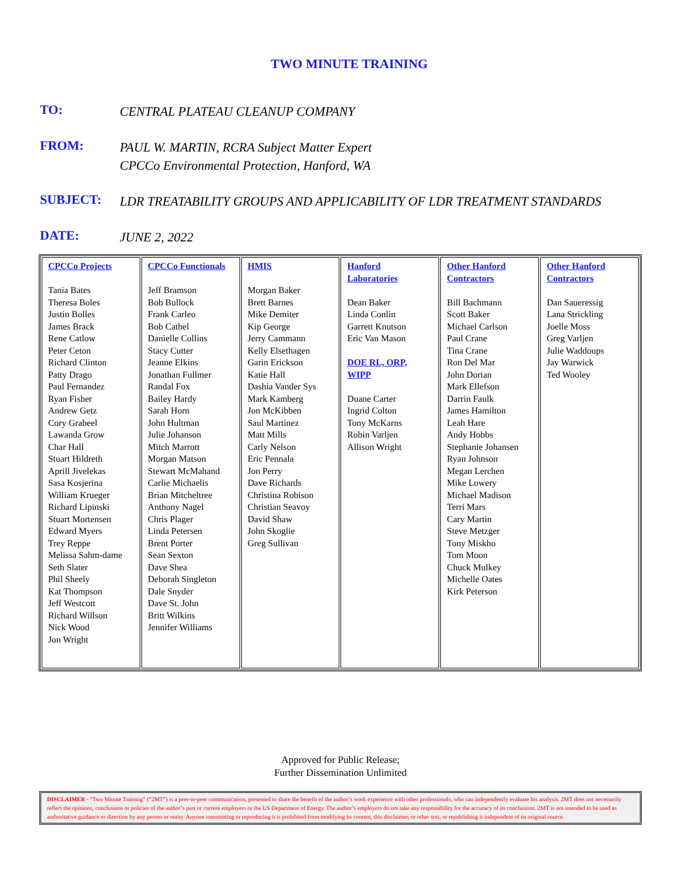TWO MINUTE TRAINING
TO:
CENTRAL PLATEAU CLEANUP COMPANY
FROM:
PAUL W. MARTIN, RCRA Subject Matter Expert
CPCCo Environmental Protection, Hanford, WA
SUBJECT:
LDR TREATABILITY GROUPS AND APPLICABILITY OF LDR TREATMENT STANDARDS
DATE:
JUNE 2, 2022
| CPCCo Projects Tania Bates Theresa Boles Justin Bolles James Brack Rene Catlow Peter Ceton Richard Clinton Patty Drago Paul Fernandez Ryan Fisher Andrew Getz Cory Grabeel Lawanda Grow Char Hall Stuart Hildreth Aprill Jivelekas Sasa Kosjerina William Krueger Richard Lipinski Stuart Mortensen Edward Myers Trey Reppe Melissa Sahm-dame Seth Slater Phil Sheely Kat Thompson Jeff Westcott Richard Willson Nick Wood Jon Wright | CPCCo Functionals Jeff Bramson Bob Bullock Frank Carleo Bob Cathel Danielle Collins Stacy Cutter Jeanne Elkins Jonathan Fullmer Randal Fox Bailey Hardy Sarah Horn John Hultman Julie Johanson Mitch Marrott Morgan Matson Stewart McMahand Carlie Michaelis Brian Mitcheltree Anthony Nagel Chris Plager Linda Petersen Brent Porter Sean Sexton Dave Shea Deborah Singleton Dale Snyder Dave St. John Britt Wilkins Jennifer Williams | HMIS Morgan Baker Brett Barnes Mike Demiter Kip George Jerry Cammann Kelly Elsethagen Garin Erickson Katie Hall Dashia Vander Sys Mark Kamberg Jon McKibben Saul Martinez Matt Mills Carly Nelson Eric Pennala Jon Perry Dave Richards Christina Robison Christian Seavoy David Shaw John Skoglie Greg Sullivan | Hanford Laboratories Dean Baker Linda Conlin Garrett Knutson Eric Van Mason DOE RL, ORP, WIPP Duane Carter Ingrid Colton Tony McKarns Robin Varljen Allison Wright | Other Hanford Contractors Bill Bachmann Scott Baker Michael Carlson Paul Crane Tina Crane Ron Del Mar John Dorian Mark Ellefson Darrin Faulk James Hamilton Leah Hare Andy Hobbs Stephanie Johansen Ryan Johnson Megan Lerchen Mike Lowery Michael Madison Terri Mars Cary Martin Steve Metzger Tony Miskho Tom Moon Chuck Mulkey Michelle Oates Kirk Peterson | Other Hanford Contractors Dan Saueressig Lana Strickling Joelle Moss Greg Varljen Julie Waddoups Jay Warwick Ted Wooley |
Approved for Public Release;
Further Dissemination Unlimited
DISCLAIMER - “Two Minute Training” (“2MT”) is a peer-to-peer communication, presented to share the benefit of the author’s work experience with other professionals, who can independently evaluate his analysis. 2MT does not necessarily reflect the opinions, conclusions or policies of the author’s past or current employers or the US Department of Energy. The author’s employers do not take any responsibility for the accuracy of its conclusions. 2MT is not intended to be used as authoritative guidance or direction by any person or entity. Anyone transmitting or reproducing it is prohibited from modifying its content, this disclaimer, or other text, or republishing it independent of its original source.